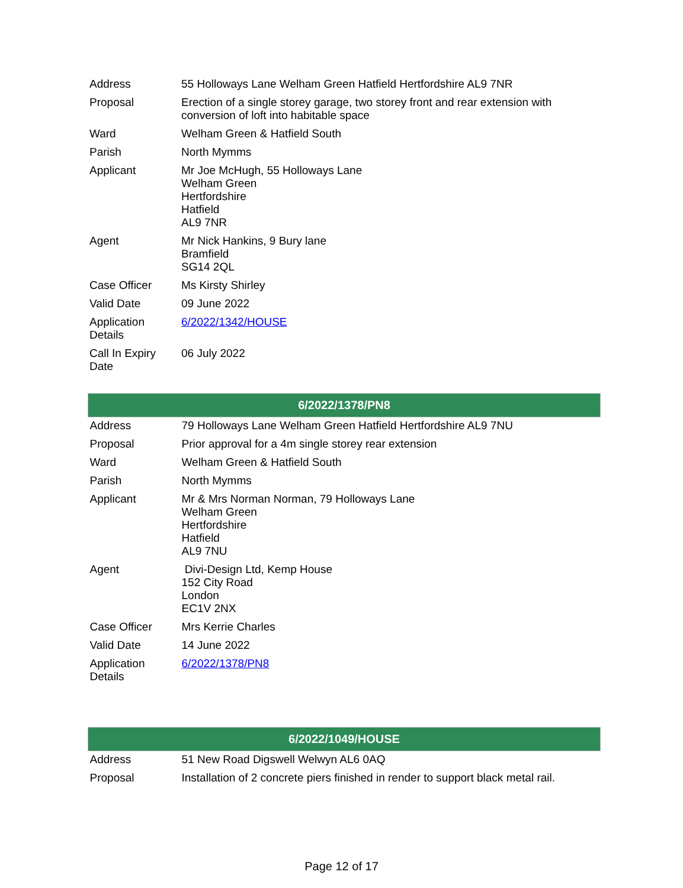| Address | 55 Holloways Lane Welham Green Hatfield Hertfordshire AL9 7NR |
| Proposal | Erection of a single storey garage, two storey front and rear extension with conversion of loft into habitable space |
| Ward | Welham Green & Hatfield South |
| Parish | North Mymms |
| Applicant | Mr Joe McHugh, 55 Holloways Lane Welham Green Hertfordshire Hatfield AL9 7NR |
| Agent | Mr Nick Hankins, 9 Bury lane Bramfield SG14 2QL |
| Case Officer | Ms Kirsty Shirley |
| Valid Date | 09 June 2022 |
| Application Details | 6/2022/1342/HOUSE |
| Call In Expiry Date | 06 July 2022 |
| 6/2022/1378/PN8 | |
| --- | --- |
| Address | 79 Holloways Lane Welham Green Hatfield Hertfordshire AL9 7NU |
| Proposal | Prior approval for a 4m single storey rear extension |
| Ward | Welham Green & Hatfield South |
| Parish | North Mymms |
| Applicant | Mr & Mrs Norman Norman, 79 Holloways Lane Welham Green Hertfordshire Hatfield AL9 7NU |
| Agent | Divi-Design Ltd, Kemp House 152 City Road London EC1V 2NX |
| Case Officer | Mrs Kerrie Charles |
| Valid Date | 14 June 2022 |
| Application Details | 6/2022/1378/PN8 |
| 6/2022/1049/HOUSE | |
| --- | --- |
| Address | 51 New Road Digswell Welwyn AL6 0AQ |
| Proposal | Installation of 2 concrete piers finished in render to support black metal rail. |
Page 12 of 17